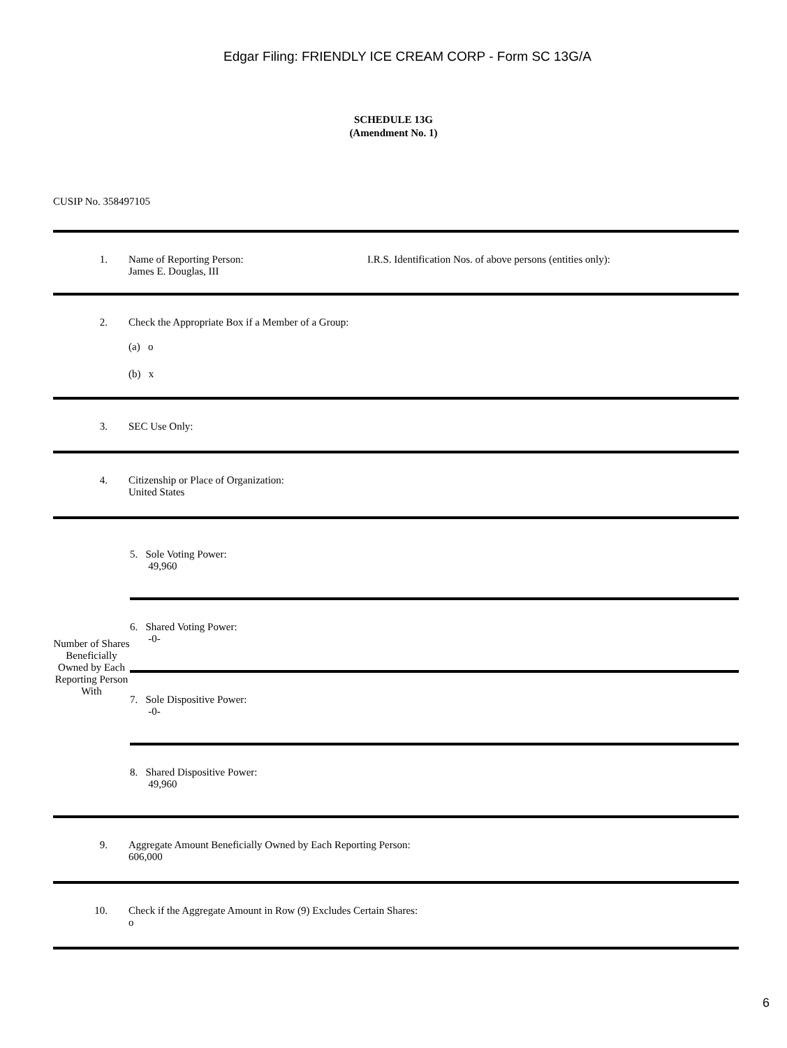Edgar Filing: FRIENDLY ICE CREAM CORP - Form SC 13G/A
SCHEDULE 13G
(Amendment No. 1)
CUSIP No. 358497105
| 1. Name of Reporting Person: James E. Douglas, III I.R.S. Identification Nos. of above persons (entities only): | |
| 2. Check the Appropriate Box if a Member of a Group: (a) o (b) x | |
| 3. SEC Use Only: | |
| 4. Citizenship or Place of Organization: United States | |
| Number of Shares Beneficially Owned by Each Reporting Person With | 5. Sole Voting Power: 49,960 |
| | 6. Shared Voting Power: -0- |
| | 7. Sole Dispositive Power: -0- |
| | 8. Shared Dispositive Power: 49,960 |
| 9. Aggregate Amount Beneficially Owned by Each Reporting Person: 606,000 | |
| 10. Check if the Aggregate Amount in Row (9) Excludes Certain Shares: o | |
6